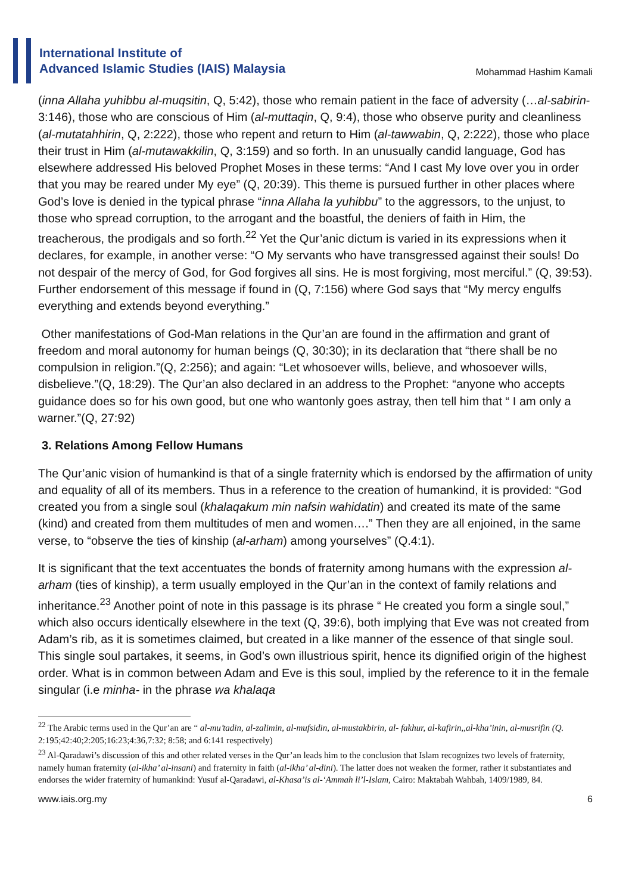International Institute of
Advanced Islamic Studies (IAIS) Malaysia
Mohammad Hashim Kamali
(inna Allaha yuhibbu al-muqsitin, Q, 5:42), those who remain patient in the face of adversity (…al-sabirin-3:146), those who are conscious of Him (al-muttaqin, Q, 9:4), those who observe purity and cleanliness (al-mutatahhirin, Q, 2:222), those who repent and return to Him (al-tawwabin, Q, 2:222), those who place their trust in Him (al-mutawakkilin, Q, 3:159) and so forth. In an unusually candid language, God has elsewhere addressed His beloved Prophet Moses in these terms: “And I cast My love over you in order that you may be reared under My eye” (Q, 20:39). This theme is pursued further in other places where God’s love is denied in the typical phrase “inna Allaha la yuhibbu” to the aggressors, to the unjust, to those who spread corruption, to the arrogant and the boastful, the deniers of faith in Him, the treacherous, the prodigals and so forth.<sup>22</sup> Yet the Qur’anic dictum is varied in its expressions when it declares, for example, in another verse: “O My servants who have transgressed against their souls! Do not despair of the mercy of God, for God forgives all sins. He is most forgiving, most merciful.” (Q, 39:53). Further endorsement of this message if found in (Q, 7:156) where God says that “My mercy engulfs everything and extends beyond everything.”
Other manifestations of God-Man relations in the Qur’an are found in the affirmation and grant of freedom and moral autonomy for human beings (Q, 30:30); in its declaration that “there shall be no compulsion in religion.”(Q, 2:256); and again: “Let whosoever wills, believe, and whosoever wills, disbelieve.”(Q, 18:29). The Qur’an also declared in an address to the Prophet: “anyone who accepts guidance does so for his own good, but one who wantonly goes astray, then tell him that “ I am only a warner.”(Q, 27:92)
3. Relations Among Fellow Humans
The Qur’anic vision of humankind is that of a single fraternity which is endorsed by the affirmation of unity and equality of all of its members. Thus in a reference to the creation of humankind, it is provided: “God created you from a single soul (khalaqakum min nafsin wahidatin) and created its mate of the same (kind) and created from them multitudes of men and women….” Then they are all enjoined, in the same verse, to “observe the ties of kinship (al-arham) among yourselves” (Q.4:1).
It is significant that the text accentuates the bonds of fraternity among humans with the expression al-arham (ties of kinship), a term usually employed in the Qur’an in the context of family relations and inheritance.<sup>23</sup> Another point of note in this passage is its phrase “ He created you form a single soul,” which also occurs identically elsewhere in the text (Q, 39:6), both implying that Eve was not created from Adam’s rib, as it is sometimes claimed, but created in a like manner of the essence of that single soul. This single soul partakes, it seems, in God’s own illustrious spirit, hence its dignified origin of the highest order. What is in common between Adam and Eve is this soul, implied by the reference to it in the female singular (i.e minha- in the phrase wa khalaqa
<sup>22</sup> The Arabic terms used in the Qur’an are “ al-mu’tadin, al-zalimin, al-mufsidin, al-mustakbirin, al- fakhur, al-kafirin,,al-kha’inin, al-musrifin (Q. 2:195;42:40;2:205;16:23;4:36,7:32; 8:58; and 6:141 respectively)
<sup>23</sup> Al-Qaradawi’s discussion of this and other related verses in the Qur’an leads him to the conclusion that Islam recognizes two levels of fraternity, namely human fraternity (al-ikha’ al-insani) and fraternity in faith (al-ikha’ al-dini). The latter does not weaken the former, rather it substantiates and endorses the wider fraternity of humankind: Yusuf al-Qaradawi, al-Khasa’is al-‘Ammah li’l-Islam, Cairo: Maktabah Wahbah, 1409/1989, 84.
www.iais.org.my 6